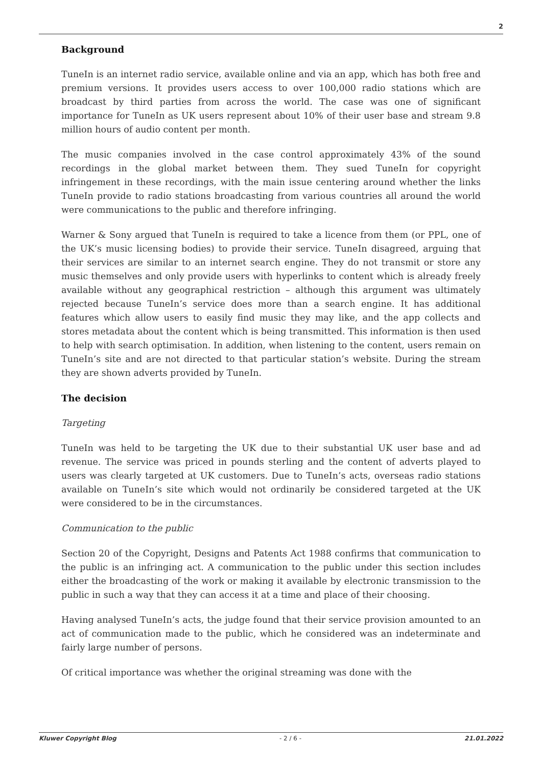2
Background
TuneIn is an internet radio service, available online and via an app, which has both free and premium versions. It provides users access to over 100,000 radio stations which are broadcast by third parties from across the world. The case was one of significant importance for TuneIn as UK users represent about 10% of their user base and stream 9.8 million hours of audio content per month.
The music companies involved in the case control approximately 43% of the sound recordings in the global market between them. They sued TuneIn for copyright infringement in these recordings, with the main issue centering around whether the links TuneIn provide to radio stations broadcasting from various countries all around the world were communications to the public and therefore infringing.
Warner & Sony argued that TuneIn is required to take a licence from them (or PPL, one of the UK’s music licensing bodies) to provide their service. TuneIn disagreed, arguing that their services are similar to an internet search engine. They do not transmit or store any music themselves and only provide users with hyperlinks to content which is already freely available without any geographical restriction – although this argument was ultimately rejected because TuneIn’s service does more than a search engine. It has additional features which allow users to easily find music they may like, and the app collects and stores metadata about the content which is being transmitted. This information is then used to help with search optimisation. In addition, when listening to the content, users remain on TuneIn’s site and are not directed to that particular station’s website. During the stream they are shown adverts provided by TuneIn.
The decision
Targeting
TuneIn was held to be targeting the UK due to their substantial UK user base and ad revenue. The service was priced in pounds sterling and the content of adverts played to users was clearly targeted at UK customers. Due to TuneIn’s acts, overseas radio stations available on TuneIn’s site which would not ordinarily be considered targeted at the UK were considered to be in the circumstances.
Communication to the public
Section 20 of the Copyright, Designs and Patents Act 1988 confirms that communication to the public is an infringing act. A communication to the public under this section includes either the broadcasting of the work or making it available by electronic transmission to the public in such a way that they can access it at a time and place of their choosing.
Having analysed TuneIn’s acts, the judge found that their service provision amounted to an act of communication made to the public, which he considered was an indeterminate and fairly large number of persons.
Of critical importance was whether the original streaming was done with the
Kluwer Copyright Blog - 2 / 6 - 21.01.2022